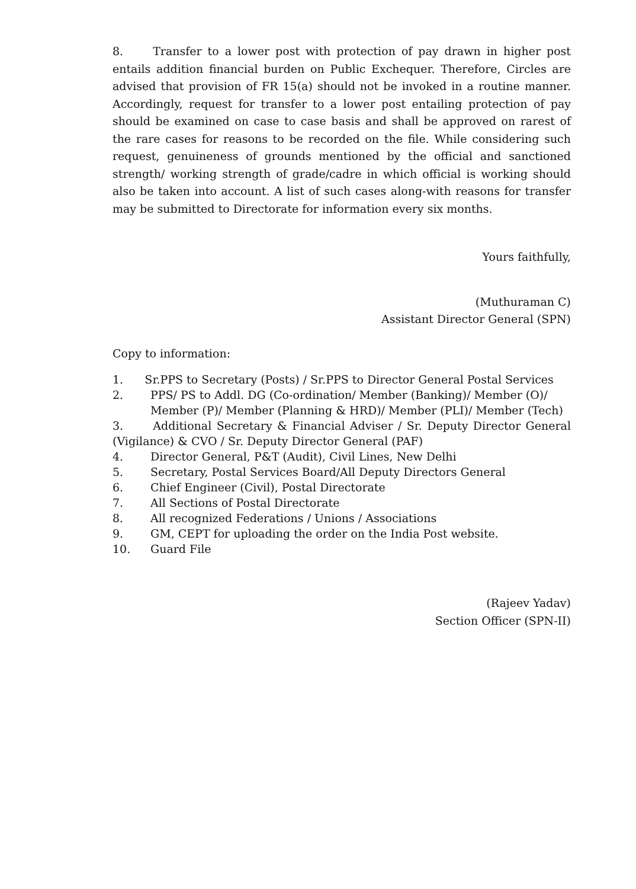8. Transfer to a lower post with protection of pay drawn in higher post entails addition financial burden on Public Exchequer. Therefore, Circles are advised that provision of FR 15(a) should not be invoked in a routine manner. Accordingly, request for transfer to a lower post entailing protection of pay should be examined on case to case basis and shall be approved on rarest of the rare cases for reasons to be recorded on the file. While considering such request, genuineness of grounds mentioned by the official and sanctioned strength/ working strength of grade/cadre in which official is working should also be taken into account. A list of such cases along-with reasons for transfer may be submitted to Directorate for information every six months.
Yours faithfully,
(Muthuraman C)
Assistant Director General (SPN)
Copy to information:
1. Sr.PPS to Secretary (Posts) / Sr.PPS to Director General Postal Services
2. PPS/ PS to Addl. DG (Co-ordination/ Member (Banking)/ Member (O)/ Member (P)/ Member (Planning & HRD)/ Member (PLI)/ Member (Tech)
3. Additional Secretary & Financial Adviser / Sr. Deputy Director General (Vigilance) & CVO / Sr. Deputy Director General (PAF)
4. Director General, P&T (Audit), Civil Lines, New Delhi
5. Secretary, Postal Services Board/All Deputy Directors General
6. Chief Engineer (Civil), Postal Directorate
7. All Sections of Postal Directorate
8. All recognized Federations / Unions / Associations
9. GM, CEPT for uploading the order on the India Post website.
10. Guard File
(Rajeev Yadav)
Section Officer (SPN-II)